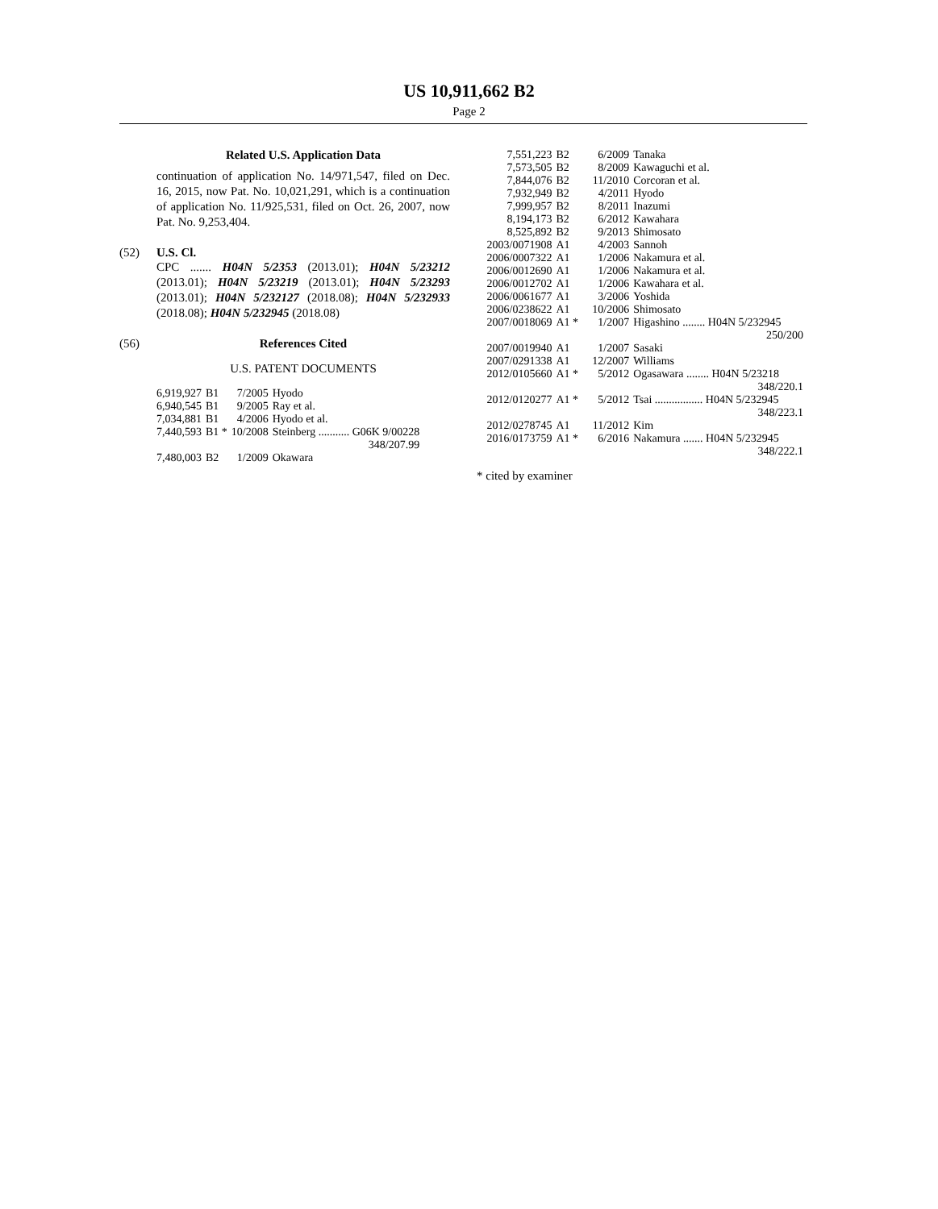US 10,911,662 B2
Page 2
Related U.S. Application Data
continuation of application No. 14/971,547, filed on Dec. 16, 2015, now Pat. No. 10,021,291, which is a continuation of application No. 11/925,531, filed on Oct. 26, 2007, now Pat. No. 9,253,404.
(52) U.S. Cl.
CPC ....... H04N 5/2353 (2013.01); H04N 5/23212 (2013.01); H04N 5/23219 (2013.01); H04N 5/23293 (2013.01); H04N 5/232127 (2018.08); H04N 5/232933 (2018.08); H04N 5/232945 (2018.08)
(56) References Cited
U.S. PATENT DOCUMENTS
| 6,919,927 | B1 | 7/2005 | Hyodo |
| 6,940,545 | B1 | 9/2005 | Ray et al. |
| 7,034,881 | B1 | 4/2006 | Hyodo et al. |
| 7,440,593 | B1 * | 10/2008 | Steinberg ........... G06K 9/00228 348/207.99 |
| 7,480,003 | B2 | 1/2009 | Okawara |
| 7,551,223 | B2 | 6/2009 | Tanaka |
| 7,573,505 | B2 | 8/2009 | Kawaguchi et al. |
| 7,844,076 | B2 | 11/2010 | Corcoran et al. |
| 7,932,949 | B2 | 4/2011 | Hyodo |
| 7,999,957 | B2 | 8/2011 | Inazumi |
| 8,194,173 | B2 | 6/2012 | Kawahara |
| 8,525,892 | B2 | 9/2013 | Shimosato |
| 2003/0071908 | A1 | 4/2003 | Sannoh |
| 2006/0007322 | A1 | 1/2006 | Nakamura et al. |
| 2006/0012690 | A1 | 1/2006 | Nakamura et al. |
| 2006/0012702 | A1 | 1/2006 | Kawahara et al. |
| 2006/0061677 | A1 | 3/2006 | Yoshida |
| 2006/0238622 | A1 | 10/2006 | Shimosato |
| 2007/0018069 | A1 * | 1/2007 | Higashino ........ H04N 5/232945 250/200 |
| 2007/0019940 | A1 | 1/2007 | Sasaki |
| 2007/0291338 | A1 | 12/2007 | Williams |
| 2012/0105660 | A1 * | 5/2012 | Ogasawara ........ H04N 5/23218 348/220.1 |
| 2012/0120277 | A1 * | 5/2012 | Tsai ................. H04N 5/232945 348/223.1 |
| 2012/0278745 | A1 | 11/2012 | Kim |
| 2016/0173759 | A1 * | 6/2016 | Nakamura ....... H04N 5/232945 348/222.1 |
* cited by examiner